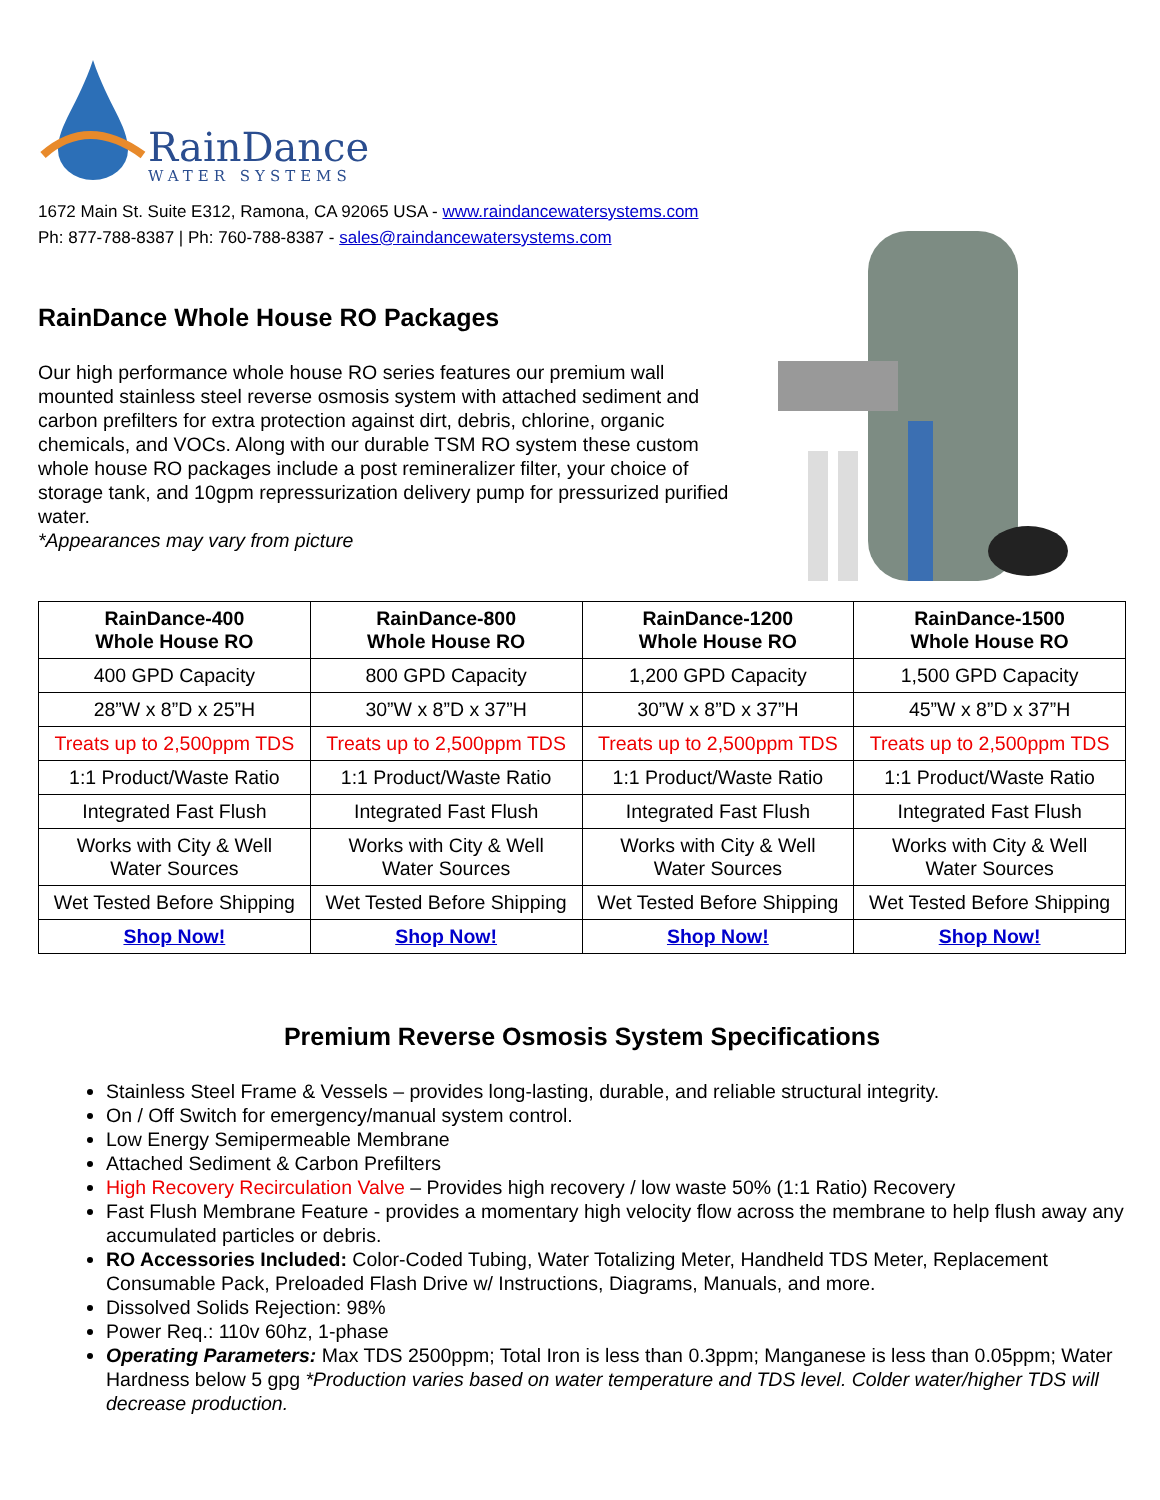RainDance
WATER SYSTEMS
1672 Main St. Suite E312, Ramona, CA 92065 USA - www.raindancewatersystems.com
Ph: 877-788-8387 | Ph: 760-788-8387 - sales@raindancewatersystems.com
RainDance Whole House RO Packages
Our high performance whole house RO series features our premium wall mounted stainless steel reverse osmosis system with attached sediment and carbon prefilters for extra protection against dirt, debris, chlorine, organic chemicals, and VOCs. Along with our durable TSM RO system these custom whole house RO packages include a post remineralizer filter, your choice of storage tank, and 10gpm repressurization delivery pump for pressurized purified water.
*Appearances may vary from picture
| RainDance-400 Whole House RO | RainDance-800 Whole House RO | RainDance-1200 Whole House RO | RainDance-1500 Whole House RO |
| --- | --- | --- | --- |
| 400 GPD Capacity | 800 GPD Capacity | 1,200 GPD Capacity | 1,500 GPD Capacity |
| 28”W x 8”D x 25”H | 30”W x 8”D x 37”H | 30”W x 8”D x 37”H | 45”W x 8”D x 37”H |
| Treats up to 2,500ppm TDS | Treats up to 2,500ppm TDS | Treats up to 2,500ppm TDS | Treats up to 2,500ppm TDS |
| 1:1 Product/Waste Ratio | 1:1 Product/Waste Ratio | 1:1 Product/Waste Ratio | 1:1 Product/Waste Ratio |
| Integrated Fast Flush | Integrated Fast Flush | Integrated Fast Flush | Integrated Fast Flush |
| Works with City & Well Water Sources | Works with City & Well Water Sources | Works with City & Well Water Sources | Works with City & Well Water Sources |
| Wet Tested Before Shipping | Wet Tested Before Shipping | Wet Tested Before Shipping | Wet Tested Before Shipping |
| Shop Now! | Shop Now! | Shop Now! | Shop Now! |
Premium Reverse Osmosis System Specifications
Stainless Steel Frame & Vessels – provides long-lasting, durable, and reliable structural integrity.
On / Off Switch for emergency/manual system control.
Low Energy Semipermeable Membrane
Attached Sediment & Carbon Prefilters
High Recovery Recirculation Valve – Provides high recovery / low waste 50% (1:1 Ratio) Recovery
Fast Flush Membrane Feature - provides a momentary high velocity flow across the membrane to help flush away any accumulated particles or debris.
RO Accessories Included: Color-Coded Tubing, Water Totalizing Meter, Handheld TDS Meter, Replacement Consumable Pack, Preloaded Flash Drive w/ Instructions, Diagrams, Manuals, and more.
Dissolved Solids Rejection: 98%
Power Req.: 110v 60hz, 1-phase
Operating Parameters: Max TDS 2500ppm; Total Iron is less than 0.3ppm; Manganese is less than 0.05ppm; Water Hardness below 5 gpg *Production varies based on water temperature and TDS level. Colder water/higher TDS will decrease production.